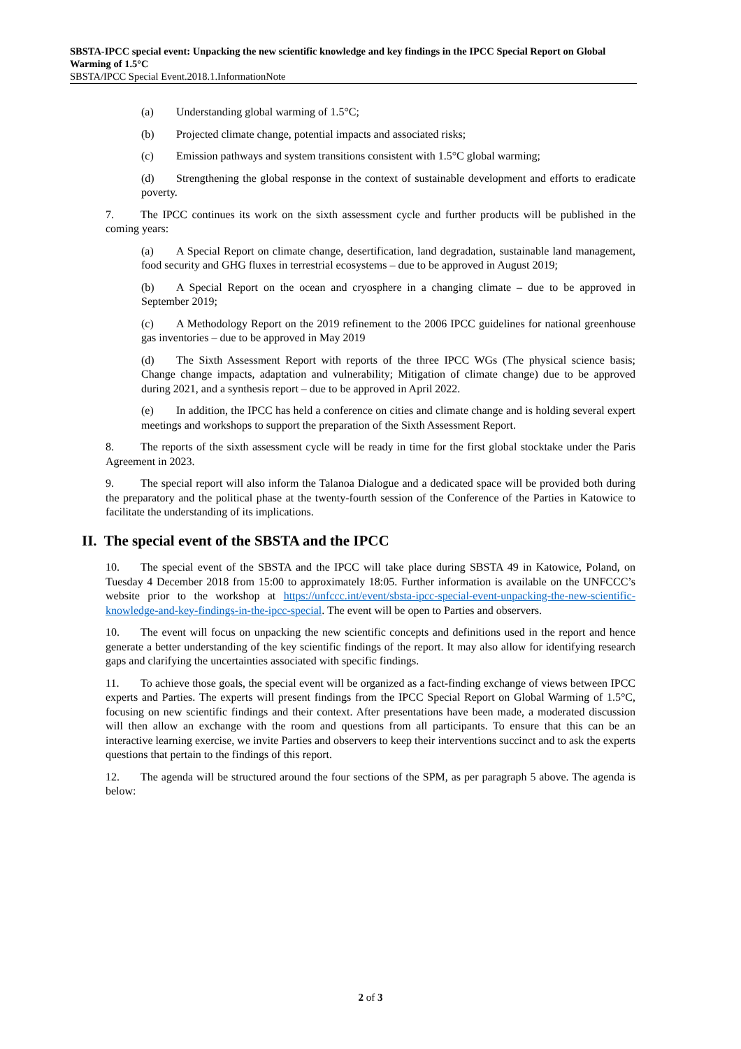SBSTA-IPCC special event: Unpacking the new scientific knowledge and key findings in the IPCC Special Report on Global Warming of 1.5°C
SBSTA/IPCC Special Event.2018.1.InformationNote
(a) Understanding global warming of 1.5°C;
(b) Projected climate change, potential impacts and associated risks;
(c) Emission pathways and system transitions consistent with 1.5°C global warming;
(d) Strengthening the global response in the context of sustainable development and efforts to eradicate poverty.
7. The IPCC continues its work on the sixth assessment cycle and further products will be published in the coming years:
(a) A Special Report on climate change, desertification, land degradation, sustainable land management, food security and GHG fluxes in terrestrial ecosystems – due to be approved in August 2019;
(b) A Special Report on the ocean and cryosphere in a changing climate – due to be approved in September 2019;
(c) A Methodology Report on the 2019 refinement to the 2006 IPCC guidelines for national greenhouse gas inventories – due to be approved in May 2019
(d) The Sixth Assessment Report with reports of the three IPCC WGs (The physical science basis; Change change impacts, adaptation and vulnerability; Mitigation of climate change) due to be approved during 2021, and a synthesis report – due to be approved in April 2022.
(e) In addition, the IPCC has held a conference on cities and climate change and is holding several expert meetings and workshops to support the preparation of the Sixth Assessment Report.
8. The reports of the sixth assessment cycle will be ready in time for the first global stocktake under the Paris Agreement in 2023.
9. The special report will also inform the Talanoa Dialogue and a dedicated space will be provided both during the preparatory and the political phase at the twenty-fourth session of the Conference of the Parties in Katowice to facilitate the understanding of its implications.
II. The special event of the SBSTA and the IPCC
10. The special event of the SBSTA and the IPCC will take place during SBSTA 49 in Katowice, Poland, on Tuesday 4 December 2018 from 15:00 to approximately 18:05. Further information is available on the UNFCCC’s website prior to the workshop at https://unfccc.int/event/sbsta-ipcc-special-event-unpacking-the-new-scientific-knowledge-and-key-findings-in-the-ipcc-special. The event will be open to Parties and observers.
10. The event will focus on unpacking the new scientific concepts and definitions used in the report and hence generate a better understanding of the key scientific findings of the report. It may also allow for identifying research gaps and clarifying the uncertainties associated with specific findings.
11. To achieve those goals, the special event will be organized as a fact-finding exchange of views between IPCC experts and Parties. The experts will present findings from the IPCC Special Report on Global Warming of 1.5°C, focusing on new scientific findings and their context. After presentations have been made, a moderated discussion will then allow an exchange with the room and questions from all participants. To ensure that this can be an interactive learning exercise, we invite Parties and observers to keep their interventions succinct and to ask the experts questions that pertain to the findings of this report.
12. The agenda will be structured around the four sections of the SPM, as per paragraph 5 above. The agenda is below:
2 of 3